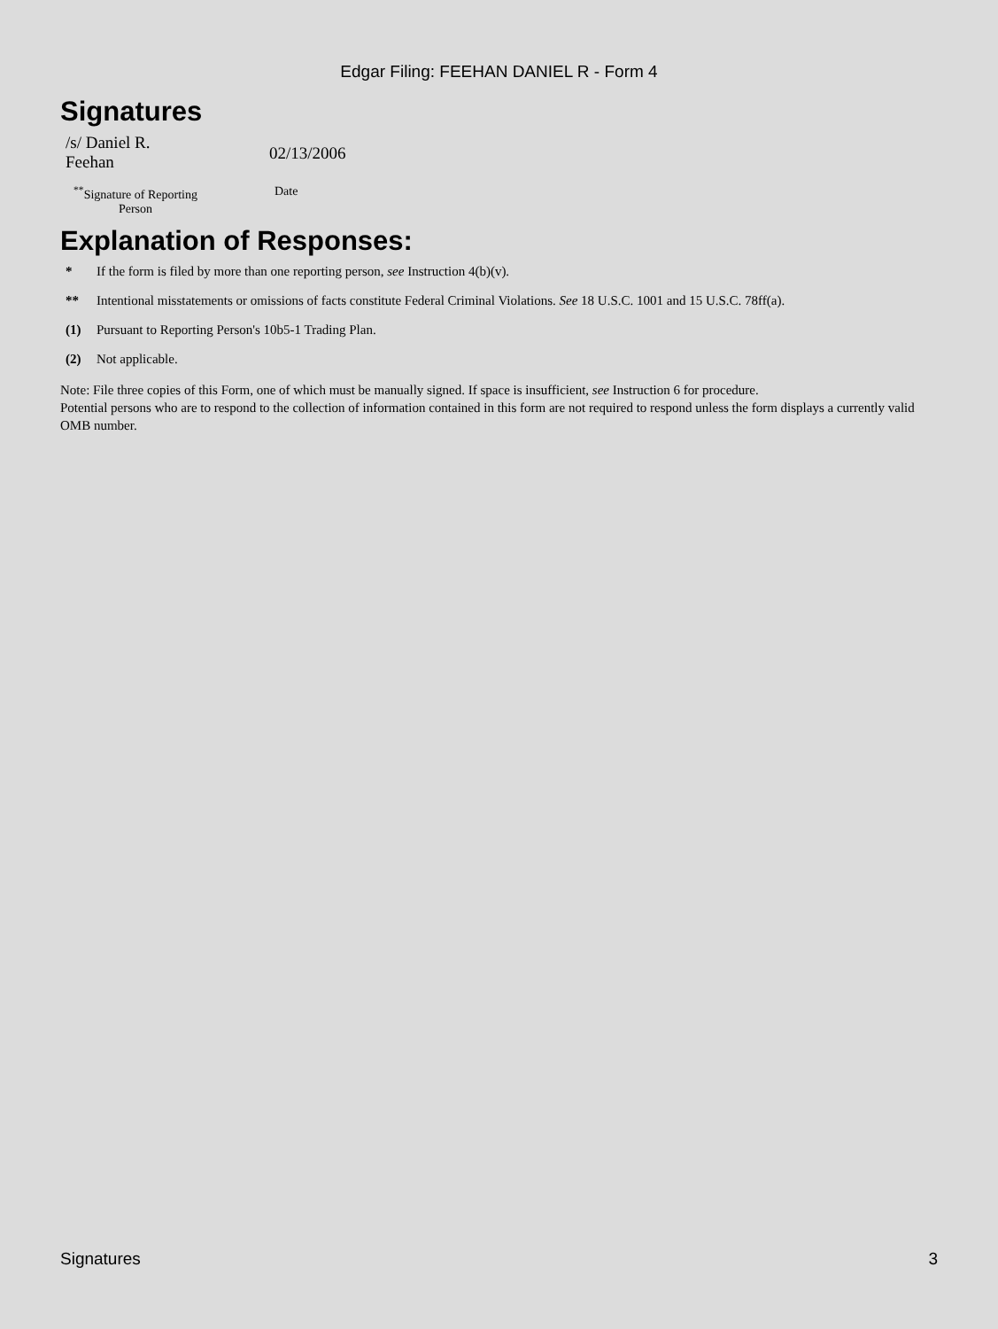Edgar Filing: FEEHAN DANIEL R - Form 4
Signatures
/s/ Daniel R. Feehan
02/13/2006
<sup>**</sup> Signature of Reporting Person
Date
Explanation of Responses:
* If the form is filed by more than one reporting person, see Instruction 4(b)(v).
** Intentional misstatements or omissions of facts constitute Federal Criminal Violations. See 18 U.S.C. 1001 and 15 U.S.C. 78ff(a).
(1) Pursuant to Reporting Person's 10b5-1 Trading Plan.
(2) Not applicable.
Note: File three copies of this Form, one of which must be manually signed. If space is insufficient, see Instruction 6 for procedure.
Potential persons who are to respond to the collection of information contained in this form are not required to respond unless the form displays a currently valid OMB number.
Signatures 3